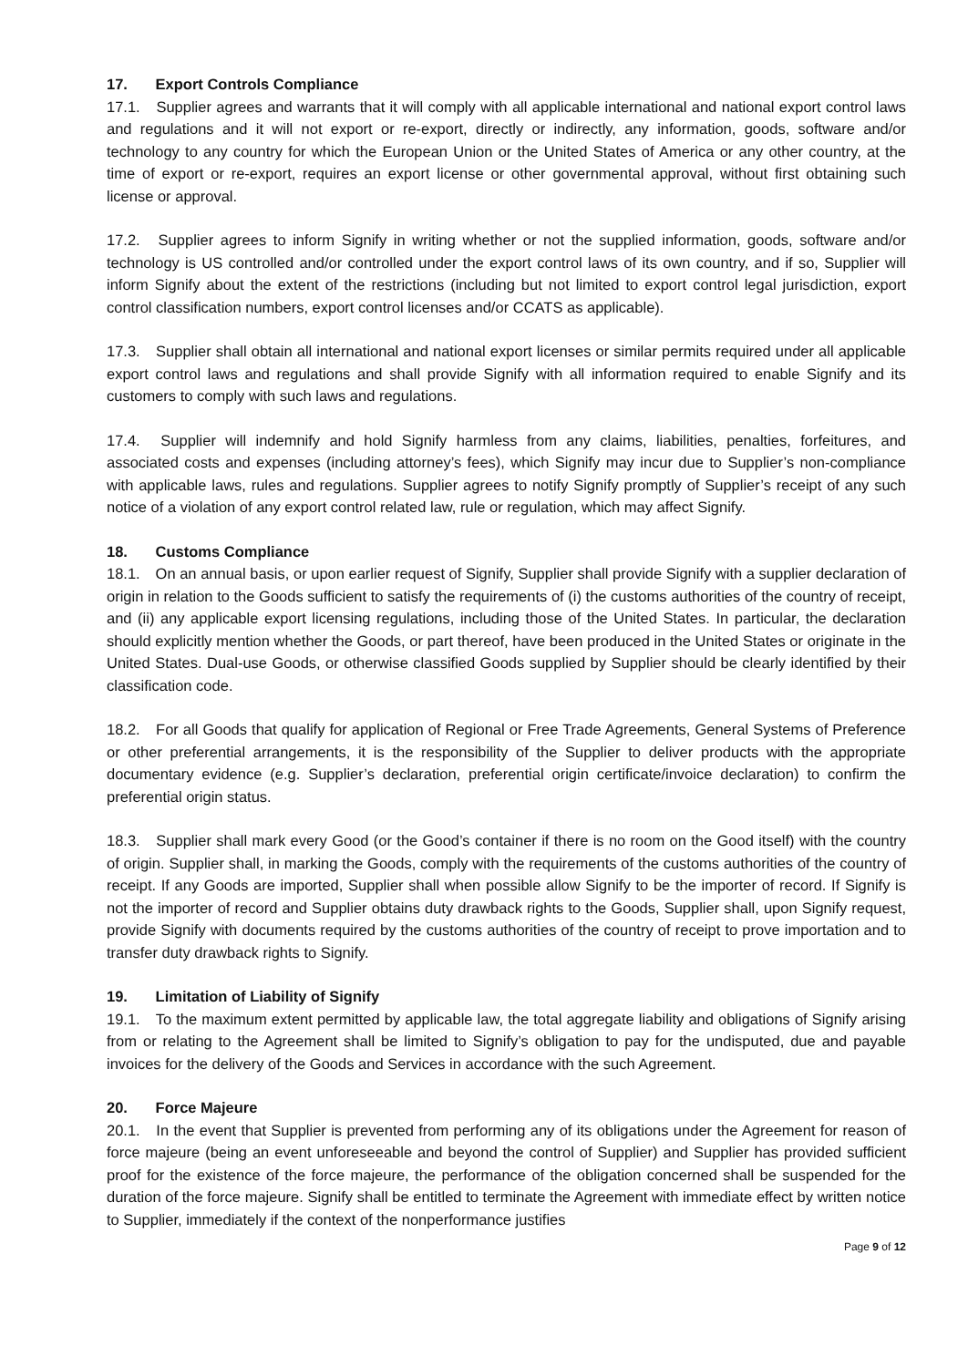17. Export Controls Compliance
17.1. Supplier agrees and warrants that it will comply with all applicable international and national export control laws and regulations and it will not export or re-export, directly or indirectly, any information, goods, software and/or technology to any country for which the European Union or the United States of America or any other country, at the time of export or re-export, requires an export license or other governmental approval, without first obtaining such license or approval.
17.2. Supplier agrees to inform Signify in writing whether or not the supplied information, goods, software and/or technology is US controlled and/or controlled under the export control laws of its own country, and if so, Supplier will inform Signify about the extent of the restrictions (including but not limited to export control legal jurisdiction, export control classification numbers, export control licenses and/or CCATS as applicable).
17.3. Supplier shall obtain all international and national export licenses or similar permits required under all applicable export control laws and regulations and shall provide Signify with all information required to enable Signify and its customers to comply with such laws and regulations.
17.4. Supplier will indemnify and hold Signify harmless from any claims, liabilities, penalties, forfeitures, and associated costs and expenses (including attorney’s fees), which Signify may incur due to Supplier’s non-compliance with applicable laws, rules and regulations. Supplier agrees to notify Signify promptly of Supplier’s receipt of any such notice of a violation of any export control related law, rule or regulation, which may affect Signify.
18. Customs Compliance
18.1. On an annual basis, or upon earlier request of Signify, Supplier shall provide Signify with a supplier declaration of origin in relation to the Goods sufficient to satisfy the requirements of (i) the customs authorities of the country of receipt, and (ii) any applicable export licensing regulations, including those of the United States. In particular, the declaration should explicitly mention whether the Goods, or part thereof, have been produced in the United States or originate in the United States. Dual-use Goods, or otherwise classified Goods supplied by Supplier should be clearly identified by their classification code.
18.2. For all Goods that qualify for application of Regional or Free Trade Agreements, General Systems of Preference or other preferential arrangements, it is the responsibility of the Supplier to deliver products with the appropriate documentary evidence (e.g. Supplier’s declaration, preferential origin certificate/invoice declaration) to confirm the preferential origin status.
18.3. Supplier shall mark every Good (or the Good’s container if there is no room on the Good itself) with the country of origin. Supplier shall, in marking the Goods, comply with the requirements of the customs authorities of the country of receipt. If any Goods are imported, Supplier shall when possible allow Signify to be the importer of record. If Signify is not the importer of record and Supplier obtains duty drawback rights to the Goods, Supplier shall, upon Signify request, provide Signify with documents required by the customs authorities of the country of receipt to prove importation and to transfer duty drawback rights to Signify.
19. Limitation of Liability of Signify
19.1. To the maximum extent permitted by applicable law, the total aggregate liability and obligations of Signify arising from or relating to the Agreement shall be limited to Signify’s obligation to pay for the undisputed, due and payable invoices for the delivery of the Goods and Services in accordance with the such Agreement.
20. Force Majeure
20.1. In the event that Supplier is prevented from performing any of its obligations under the Agreement for reason of force majeure (being an event unforeseeable and beyond the control of Supplier) and Supplier has provided sufficient proof for the existence of the force majeure, the performance of the obligation concerned shall be suspended for the duration of the force majeure. Signify shall be entitled to terminate the Agreement with immediate effect by written notice to Supplier, immediately if the context of the nonperformance justifies
Page 9 of 12